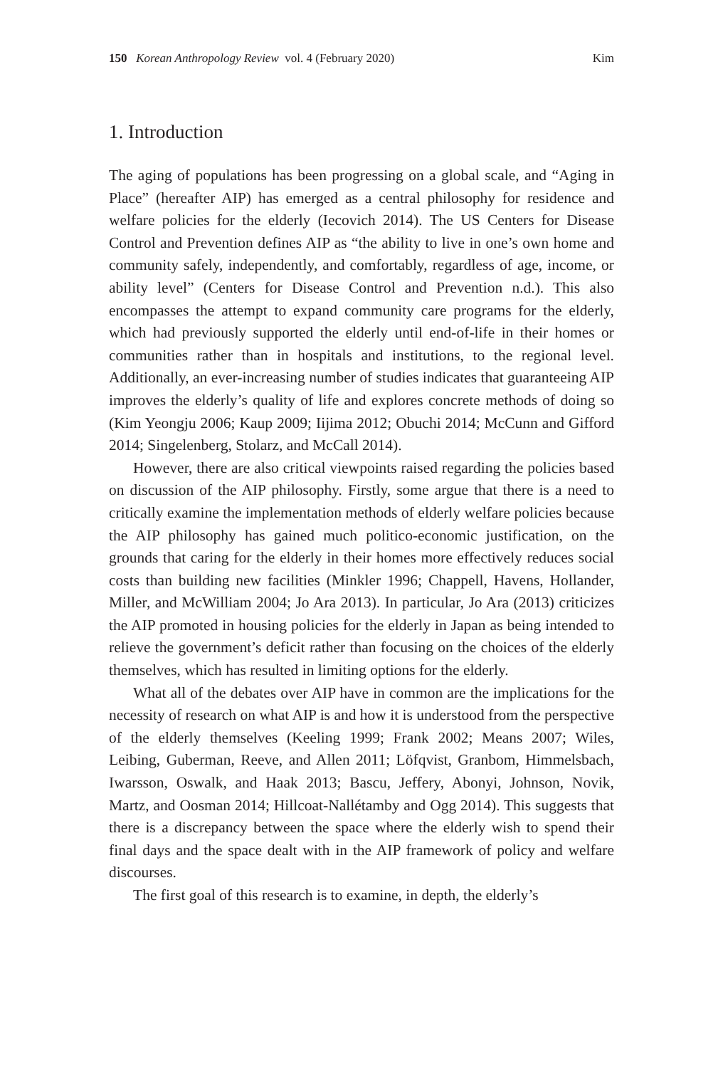150 Korean Anthropology Review vol. 4 (February 2020) Kim
1. Introduction
The aging of populations has been progressing on a global scale, and “Aging in Place” (hereafter AIP) has emerged as a central philosophy for residence and welfare policies for the elderly (Iecovich 2014). The US Centers for Disease Control and Prevention defines AIP as “the ability to live in one’s own home and community safely, independently, and comfortably, regardless of age, income, or ability level” (Centers for Disease Control and Prevention n.d.). This also encompasses the attempt to expand community care programs for the elderly, which had previously supported the elderly until end-of-life in their homes or communities rather than in hospitals and institutions, to the regional level. Additionally, an ever-increasing number of studies indicates that guaranteeing AIP improves the elderly’s quality of life and explores concrete methods of doing so (Kim Yeongju 2006; Kaup 2009; Iijima 2012; Obuchi 2014; McCunn and Gifford 2014; Singelenberg, Stolarz, and McCall 2014).
However, there are also critical viewpoints raised regarding the policies based on discussion of the AIP philosophy. Firstly, some argue that there is a need to critically examine the implementation methods of elderly welfare policies because the AIP philosophy has gained much politico-economic justification, on the grounds that caring for the elderly in their homes more effectively reduces social costs than building new facilities (Minkler 1996; Chappell, Havens, Hollander, Miller, and McWilliam 2004; Jo Ara 2013). In particular, Jo Ara (2013) criticizes the AIP promoted in housing policies for the elderly in Japan as being intended to relieve the government’s deficit rather than focusing on the choices of the elderly themselves, which has resulted in limiting options for the elderly.
What all of the debates over AIP have in common are the implications for the necessity of research on what AIP is and how it is understood from the perspective of the elderly themselves (Keeling 1999; Frank 2002; Means 2007; Wiles, Leibing, Guberman, Reeve, and Allen 2011; Löfqvist, Granbom, Himmelsbach, Iwarsson, Oswalk, and Haak 2013; Bascu, Jeffery, Abonyi, Johnson, Novik, Martz, and Oosman 2014; Hillcoat-Nallétamby and Ogg 2014). This suggests that there is a discrepancy between the space where the elderly wish to spend their final days and the space dealt with in the AIP framework of policy and welfare discourses.
The first goal of this research is to examine, in depth, the elderly’s